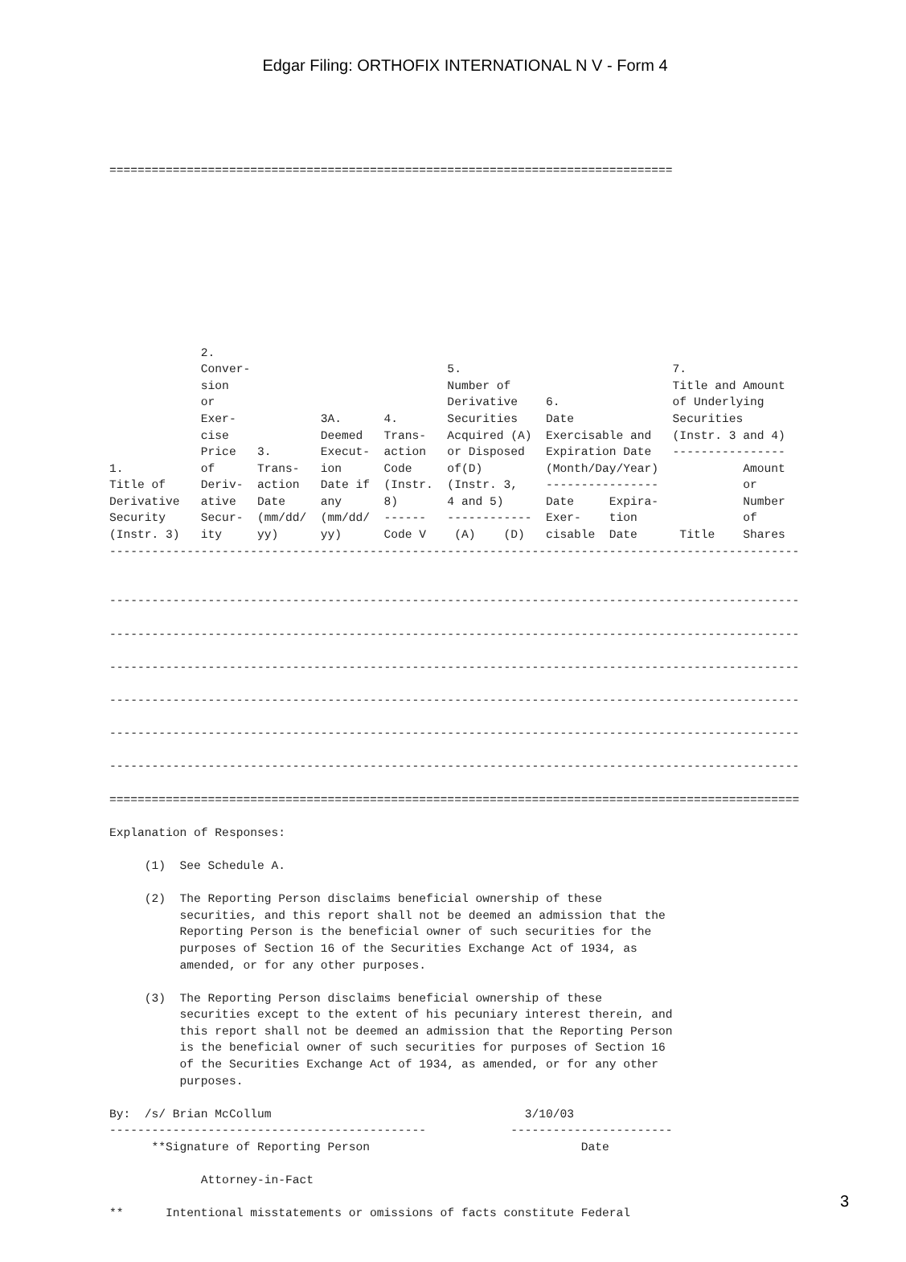Edgar Filing: ORTHOFIX INTERNATIONAL N V - Form 4
================================================================================










             2.
             Conver-                            5.                              7.
             sion                               Number of                       Title and Amount
             or                                 Derivative    6.                of Underlying
             Exer-            3A.      4.       Securities    Date              Securities
             cise             Deemed   Trans-   Acquired (A)  Exercisable and   (Instr. 3 and 4)
             Price   3.       Execut-  action   or Disposed   Expiration Date   ----------------
1.           of      Trans-   ion      Code     of(D)         (Month/Day/Year)            Amount
Title of     Deriv-  action   Date if  (Instr.  (Instr. 3,    ----------------            or
Derivative   ative   Date     any      8)       4 and 5)      Date     Expira-            Number
Security     Secur-  (mm/dd/  (mm/dd/  ------   ------------  Exer-    tion               of
(Instr. 3)   ity     yy)      yy)      Code V    (A)    (D)   cisable  Date      Title    Shares
--------------------------------------------------------------------------------------------------


--------------------------------------------------------------------------------------------------

--------------------------------------------------------------------------------------------------

--------------------------------------------------------------------------------------------------

--------------------------------------------------------------------------------------------------

--------------------------------------------------------------------------------------------------

--------------------------------------------------------------------------------------------------

==================================================================================================

Explanation of Responses:

     (1)  See Schedule A.

     (2)  The Reporting Person disclaims beneficial ownership of these
          securities, and this report shall not be deemed an admission that the
          Reporting Person is the beneficial owner of such securities for the
          purposes of Section 16 of the Securities Exchange Act of 1934, as
          amended, or for any other purposes.

     (3)  The Reporting Person disclaims beneficial ownership of these
          securities except to the extent of his pecuniary interest therein, and
          this report shall not be deemed an admission that the Reporting Person
          is the beneficial owner of such securities for purposes of Section 16
          of the Securities Exchange Act of 1934, as amended, or for any other
          purposes.

By:  /s/ Brian McCollum                                    3/10/03
---------------------------------------------            -----------------------
      **Signature of Reporting Person                              Date

             Attorney-in-Fact

**      Intentional misstatements or omissions of facts constitute Federal
3